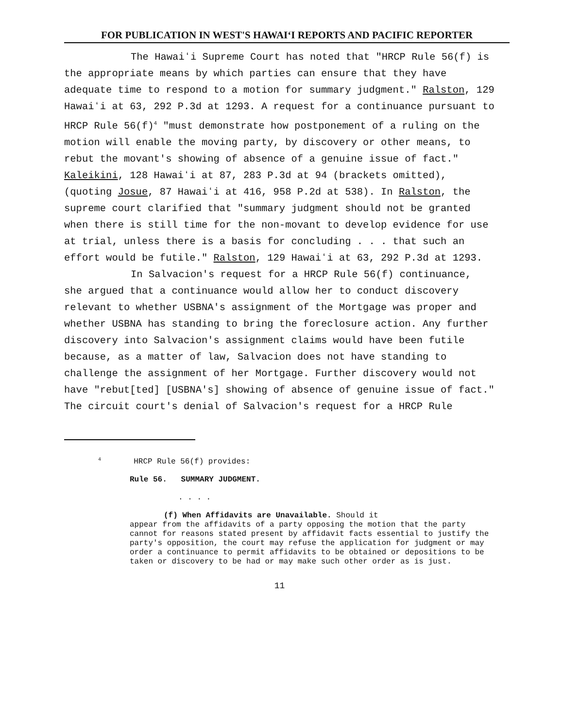FOR PUBLICATION IN WEST'S HAWAIʻI REPORTS AND PACIFIC REPORTER
The Hawaiʻi Supreme Court has noted that "HRCP Rule 56(f) is the appropriate means by which parties can ensure that they have adequate time to respond to a motion for summary judgment." Ralston, 129 Hawaiʻi at 63, 292 P.3d at 1293. A request for a continuance pursuant to HRCP Rule 56(f)<sup>4</sup> "must demonstrate how postponement of a ruling on the motion will enable the moving party, by discovery or other means, to rebut the movant's showing of absence of a genuine issue of fact." Kaleikini, 128 Hawaiʻi at 87, 283 P.3d at 94 (brackets omitted), (quoting Josue, 87 Hawaiʻi at 416, 958 P.2d at 538). In Ralston, the supreme court clarified that "summary judgment should not be granted when there is still time for the non-movant to develop evidence for use at trial, unless there is a basis for concluding . . . that such an effort would be futile." Ralston, 129 Hawaiʻi at 63, 292 P.3d at 1293.
In Salvacion's request for a HRCP Rule 56(f) continuance, she argued that a continuance would allow her to conduct discovery relevant to whether USBNA's assignment of the Mortgage was proper and whether USBNA has standing to bring the foreclosure action. Any further discovery into Salvacion's assignment claims would have been futile because, as a matter of law, Salvacion does not have standing to challenge the assignment of her Mortgage. Further discovery would not have "rebut[ted] [USBNA's] showing of absence of genuine issue of fact." The circuit court's denial of Salvacion's request for a HRCP Rule
<sup>4</sup> HRCP Rule 56(f) provides:
Rule 56. SUMMARY JUDGMENT.
. . . .
(f) When Affidavits are Unavailable. Should it
appear from the affidavits of a party opposing the motion that the party cannot for reasons stated present by affidavit facts essential to justify the party's opposition, the court may refuse the application for judgment or may order a continuance to permit affidavits to be obtained or depositions to be taken or discovery to be had or may make such other order as is just.
11